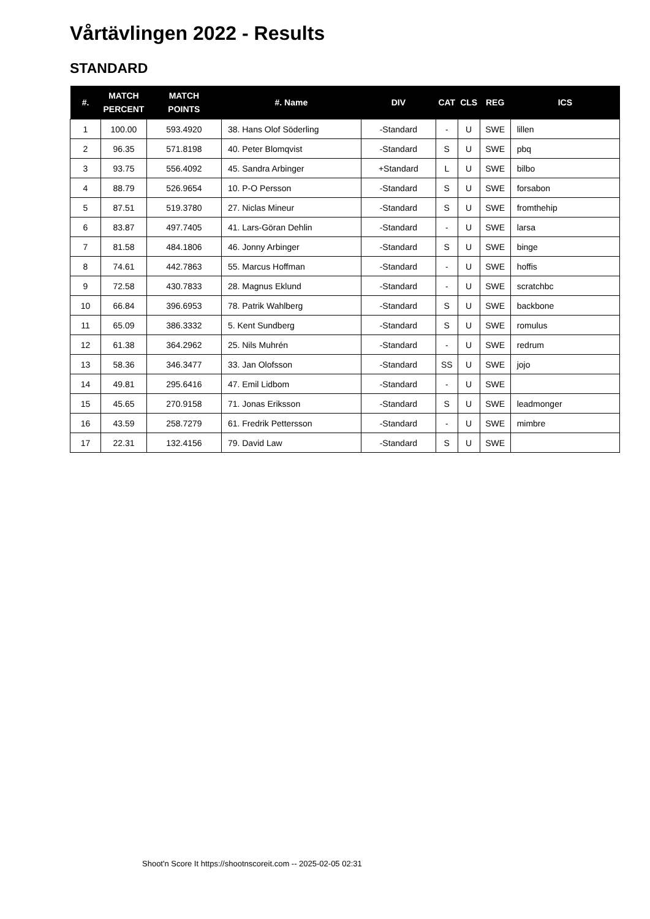Vårtävlingen 2022 - Results
STANDARD
| #. | MATCH PERCENT | MATCH POINTS | #. Name | DIV | CAT | CLS | REG | ICS |
| --- | --- | --- | --- | --- | --- | --- | --- | --- |
| 1 | 100.00 | 593.4920 | 38. Hans Olof Söderling | -Standard | - | U | SWE | lillen |
| 2 | 96.35 | 571.8198 | 40. Peter Blomqvist | -Standard | S | U | SWE | pbq |
| 3 | 93.75 | 556.4092 | 45. Sandra Arbinger | +Standard | L | U | SWE | bilbo |
| 4 | 88.79 | 526.9654 | 10. P-O Persson | -Standard | S | U | SWE | forsabon |
| 5 | 87.51 | 519.3780 | 27. Niclas Mineur | -Standard | S | U | SWE | fromthehip |
| 6 | 83.87 | 497.7405 | 41. Lars-Göran Dehlin | -Standard | - | U | SWE | larsa |
| 7 | 81.58 | 484.1806 | 46. Jonny Arbinger | -Standard | S | U | SWE | binge |
| 8 | 74.61 | 442.7863 | 55. Marcus Hoffman | -Standard | - | U | SWE | hoffis |
| 9 | 72.58 | 430.7833 | 28. Magnus Eklund | -Standard | - | U | SWE | scratchbc |
| 10 | 66.84 | 396.6953 | 78. Patrik Wahlberg | -Standard | S | U | SWE | backbone |
| 11 | 65.09 | 386.3332 | 5. Kent Sundberg | -Standard | S | U | SWE | romulus |
| 12 | 61.38 | 364.2962 | 25. Nils Muhrén | -Standard | - | U | SWE | redrum |
| 13 | 58.36 | 346.3477 | 33. Jan Olofsson | -Standard | SS | U | SWE | jojo |
| 14 | 49.81 | 295.6416 | 47. Emil Lidbom | -Standard | - | U | SWE | |
| 15 | 45.65 | 270.9158 | 71. Jonas Eriksson | -Standard | S | U | SWE | leadmonger |
| 16 | 43.59 | 258.7279 | 61. Fredrik Pettersson | -Standard | - | U | SWE | mimbre |
| 17 | 22.31 | 132.4156 | 79. David Law | -Standard | S | U | SWE | |
Shoot'n Score It https://shootnscoreit.com -- 2025-02-05 02:31